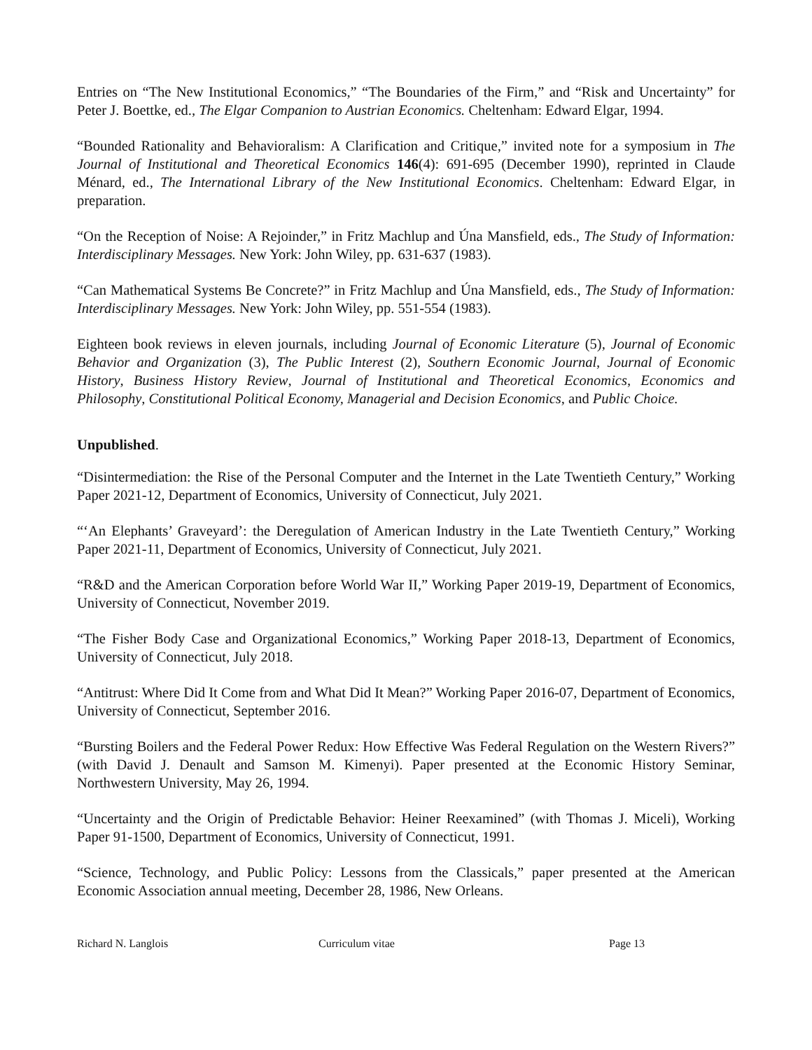Entries on “The New Institutional Economics,” “The Boundaries of the Firm,” and “Risk and Uncertainty” for Peter J. Boettke, ed., The Elgar Companion to Austrian Economics. Cheltenham: Edward Elgar, 1994.
“Bounded Rationality and Behavioralism: A Clarification and Critique,” invited note for a symposium in The Journal of Institutional and Theoretical Economics 146(4): 691-695 (December 1990), reprinted in Claude Ménard, ed., The International Library of the New Institutional Economics. Cheltenham: Edward Elgar, in preparation.
“On the Reception of Noise: A Rejoinder,” in Fritz Machlup and Úna Mansfield, eds., The Study of Information: Interdisciplinary Messages. New York: John Wiley, pp. 631-637 (1983).
“Can Mathematical Systems Be Concrete?” in Fritz Machlup and Úna Mansfield, eds., The Study of Information: Interdisciplinary Messages. New York: John Wiley, pp. 551-554 (1983).
Eighteen book reviews in eleven journals, including Journal of Economic Literature (5), Journal of Economic Behavior and Organization (3), The Public Interest (2), Southern Economic Journal, Journal of Economic History, Business History Review, Journal of Institutional and Theoretical Economics, Economics and Philosophy, Constitutional Political Economy, Managerial and Decision Economics, and Public Choice.
Unpublished.
“Disintermediation: the Rise of the Personal Computer and the Internet in the Late Twentieth Century,” Working Paper 2021-12, Department of Economics, University of Connecticut, July 2021.
“‘An Elephants’ Graveyard’: the Deregulation of American Industry in the Late Twentieth Century,” Working Paper 2021-11, Department of Economics, University of Connecticut, July 2021.
“R&D and the American Corporation before World War II,” Working Paper 2019-19, Department of Economics, University of Connecticut, November 2019.
“The Fisher Body Case and Organizational Economics,” Working Paper 2018-13, Department of Economics, University of Connecticut, July 2018.
“Antitrust: Where Did It Come from and What Did It Mean?” Working Paper 2016-07, Department of Economics, University of Connecticut, September 2016.
“Bursting Boilers and the Federal Power Redux: How Effective Was Federal Regulation on the Western Rivers?” (with David J. Denault and Samson M. Kimenyi). Paper presented at the Economic History Seminar, Northwestern University, May 26, 1994.
“Uncertainty and the Origin of Predictable Behavior: Heiner Reexamined” (with Thomas J. Miceli), Working Paper 91-1500, Department of Economics, University of Connecticut, 1991.
“Science, Technology, and Public Policy: Lessons from the Classicals,” paper presented at the American Economic Association annual meeting, December 28, 1986, New Orleans.
Richard N. Langlois Curriculum vitae Page 13